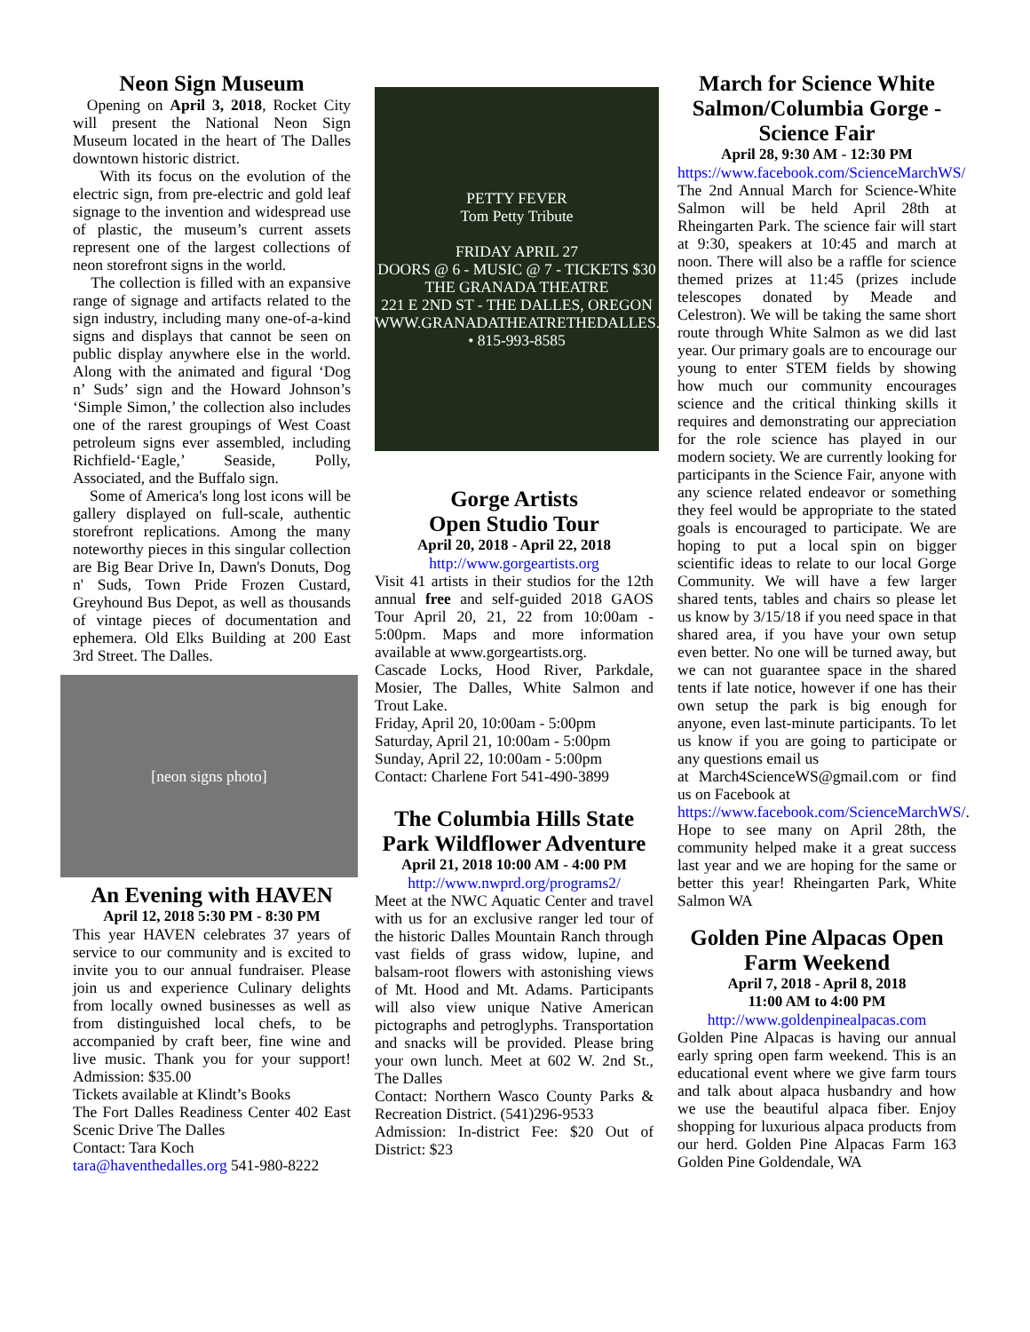Neon Sign Museum
Opening on April 3, 2018, Rocket City will present the National Neon Sign Museum located in the heart of The Dalles downtown historic district.
With its focus on the evolution of the electric sign, from pre-electric and gold leaf signage to the invention and widespread use of plastic, the museum’s current assets represent one of the largest collections of neon storefront signs in the world.
The collection is filled with an expansive range of signage and artifacts related to the sign industry, including many one-of-a-kind signs and displays that cannot be seen on public display anywhere else in the world. Along with the animated and figural ‘Dog n’ Suds’ sign and the Howard Johnson’s ‘Simple Simon,’ the collection also includes one of the rarest groupings of West Coast petroleum signs ever assembled, including Richfield-‘Eagle,’ Seaside, Polly, Associated, and the Buffalo sign.
Some of America's long lost icons will be gallery displayed on full-scale, authentic storefront replications. Among the many noteworthy pieces in this singular collection are Big Bear Drive In, Dawn's Donuts, Dog n' Suds, Town Pride Frozen Custard, Greyhound Bus Depot, as well as thousands of vintage pieces of documentation and ephemera. Old Elks Building at 200 East 3rd Street. The Dalles.
[neon signs photo]
An Evening with HAVEN
April 12, 2018 5:30 PM - 8:30 PM
This year HAVEN celebrates 37 years of service to our community and is excited to invite you to our annual fundraiser. Please join us and experience Culinary delights from locally owned businesses as well as from distinguished local chefs, to be accompanied by craft beer, fine wine and live music. Thank you for your support! Admission: $35.00
Tickets available at Klindt’s Books
The Fort Dalles Readiness Center 402 East Scenic Drive The Dalles
Contact: Tara Koch
tara@haventhedalles.org 541-980-8222
PETTY FEVER
Tom Petty Tribute
FRIDAY APRIL 27
DOORS @ 6 - MUSIC @ 7 - TICKETS $30
THE GRANADA THEATRE
221 E 2ND ST - THE DALLES, OREGON
WWW.GRANADATHEATRETHEDALLES.COM • 815-993-8585
Gorge Artists
Open Studio Tour
April 20, 2018 - April 22, 2018
http://www.gorgeartists.org
Visit 41 artists in their studios for the 12th annual free and self-guided 2018 GAOS Tour April 20, 21, 22 from 10:00am - 5:00pm. Maps and more information available at www.gorgeartists.org.
Cascade Locks, Hood River, Parkdale, Mosier, The Dalles, White Salmon and Trout Lake.
Friday, April 20, 10:00am - 5:00pm
Saturday, April 21, 10:00am - 5:00pm
Sunday, April 22, 10:00am - 5:00pm
Contact: Charlene Fort 541-490-3899
The Columbia Hills State Park Wildflower Adventure
April 21, 2018 10:00 AM - 4:00 PM
http://www.nwprd.org/programs2/
Meet at the NWC Aquatic Center and travel with us for an exclusive ranger led tour of the historic Dalles Mountain Ranch through vast fields of grass widow, lupine, and balsam-root flowers with astonishing views of Mt. Hood and Mt. Adams. Participants will also view unique Native American pictographs and petroglyphs. Transportation and snacks will be provided. Please bring your own lunch. Meet at 602 W. 2nd St., The Dalles
Contact: Northern Wasco County Parks & Recreation District. (541)296-9533
Admission: In-district Fee: $20 Out of District: $23
March for Science White Salmon/Columbia Gorge - Science Fair
April 28, 9:30 AM - 12:30 PM
https://www.facebook.com/ScienceMarchWS/
The 2nd Annual March for Science-White Salmon will be held April 28th at Rheingarten Park. The science fair will start at 9:30, speakers at 10:45 and march at noon. There will also be a raffle for science themed prizes at 11:45 (prizes include telescopes donated by Meade and Celestron). We will be taking the same short route through White Salmon as we did last year. Our primary goals are to encourage our young to enter STEM fields by showing how much our community encourages science and the critical thinking skills it requires and demonstrating our appreciation for the role science has played in our modern society. We are currently looking for participants in the Science Fair, anyone with any science related endeavor or something they feel would be appropriate to the stated goals is encouraged to participate. We are hoping to put a local spin on bigger scientific ideas to relate to our local Gorge Community. We will have a few larger shared tents, tables and chairs so please let us know by 3/15/18 if you need space in that shared area, if you have your own setup even better. No one will be turned away, but we can not guarantee space in the shared tents if late notice, however if one has their own setup the park is big enough for anyone, even last-minute participants. To let us know if you are going to participate or any questions email us
at March4ScienceWS@gmail.com or find us on Facebook at
https://www.facebook.com/ScienceMarchWS/. Hope to see many on April 28th, the community helped make it a great success last year and we are hoping for the same or better this year! Rheingarten Park, White Salmon WA
Golden Pine Alpacas Open Farm Weekend
April 7, 2018 - April 8, 2018
11:00 AM to 4:00 PM
http://www.goldenpinealpacas.com
Golden Pine Alpacas is having our annual early spring open farm weekend. This is an educational event where we give farm tours and talk about alpaca husbandry and how we use the beautiful alpaca fiber. Enjoy shopping for luxurious alpaca products from our herd. Golden Pine Alpacas Farm 163 Golden Pine Goldendale, WA